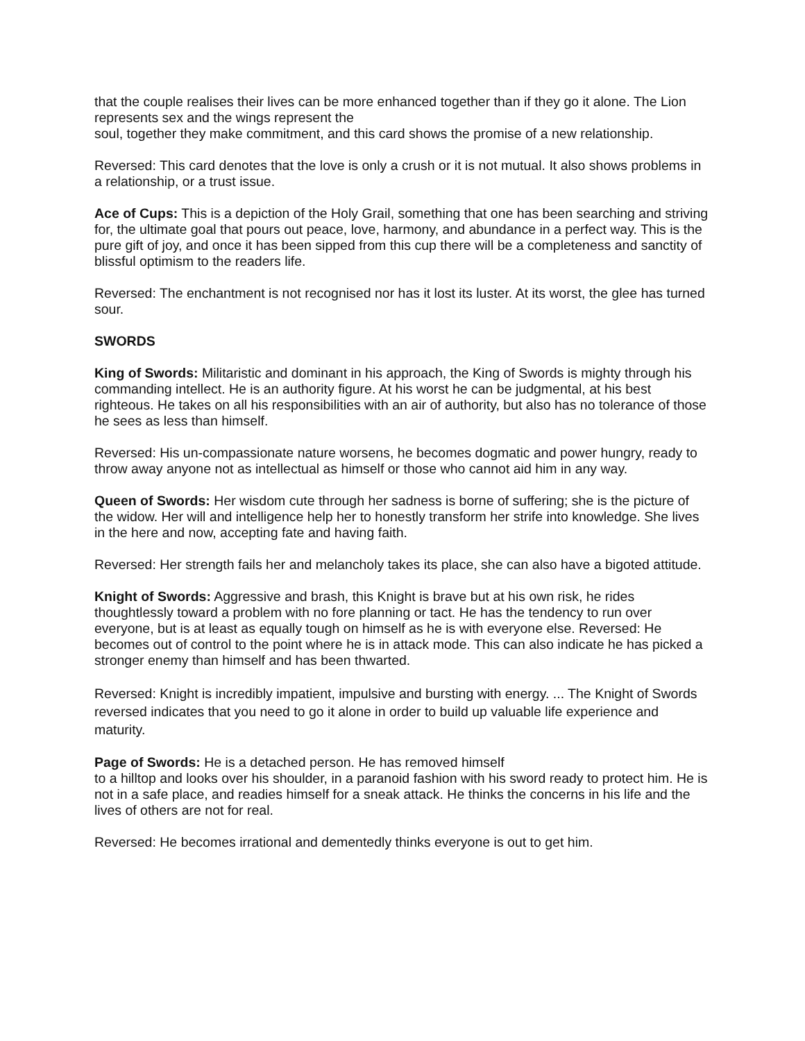that the couple realises their lives can be more enhanced together than if they go it alone. The Lion represents sex and the wings represent the
soul, together they make commitment, and this card shows the promise of a new relationship.
Reversed: This card denotes that the love is only a crush or it is not mutual. It also shows problems in a relationship, or a trust issue.
Ace of Cups: This is a depiction of the Holy Grail, something that one has been searching and striving for, the ultimate goal that pours out peace, love, harmony, and abundance in a perfect way. This is the pure gift of joy, and once it has been sipped from this cup there will be a completeness and sanctity of blissful optimism to the readers life.
Reversed: The enchantment is not recognised nor has it lost its luster. At its worst, the glee has turned sour.
SWORDS
King of Swords: Militaristic and dominant in his approach, the King of Swords is mighty through his commanding intellect. He is an authority figure. At his worst he can be judgmental, at his best righteous. He takes on all his responsibilities with an air of authority, but also has no tolerance of those he sees as less than himself.
Reversed: His un-compassionate nature worsens, he becomes dogmatic and power hungry, ready to throw away anyone not as intellectual as himself or those who cannot aid him in any way.
Queen of Swords: Her wisdom cute through her sadness is borne of suffering; she is the picture of the widow. Her will and intelligence help her to honestly transform her strife into knowledge. She lives in the here and now, accepting fate and having faith.
Reversed: Her strength fails her and melancholy takes its place, she can also have a bigoted attitude.
Knight of Swords: Aggressive and brash, this Knight is brave but at his own risk, he rides thoughtlessly toward a problem with no fore planning or tact. He has the tendency to run over everyone, but is at least as equally tough on himself as he is with everyone else. Reversed: He becomes out of control to the point where he is in attack mode. This can also indicate he has picked a stronger enemy than himself and has been thwarted.
Reversed: Knight is incredibly impatient, impulsive and bursting with energy. ... The Knight of Swords reversed indicates that you need to go it alone in order to build up valuable life experience and maturity.
Page of Swords: He is a detached person. He has removed himself
to a hilltop and looks over his shoulder, in a paranoid fashion with his sword ready to protect him. He is not in a safe place, and readies himself for a sneak attack. He thinks the concerns in his life and the lives of others are not for real.
Reversed: He becomes irrational and dementedly thinks everyone is out to get him.